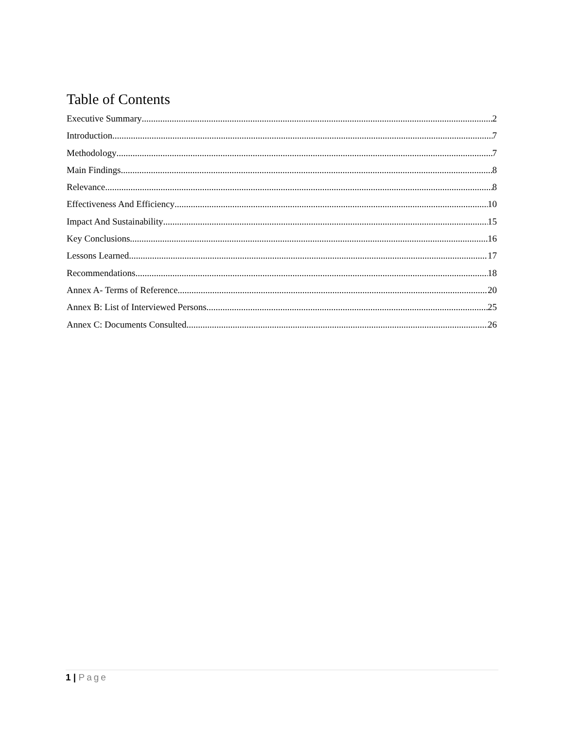Table of Contents
Executive Summary 2
Introduction 7
Methodology 7
Main Findings 8
Relevance 8
Effectiveness And Efficiency 10
Impact And Sustainability 15
Key Conclusions 16
Lessons Learned 17
Recommendations 18
Annex A- Terms of Reference 20
Annex B: List of Interviewed Persons 25
Annex C: Documents Consulted 26
1 | Page